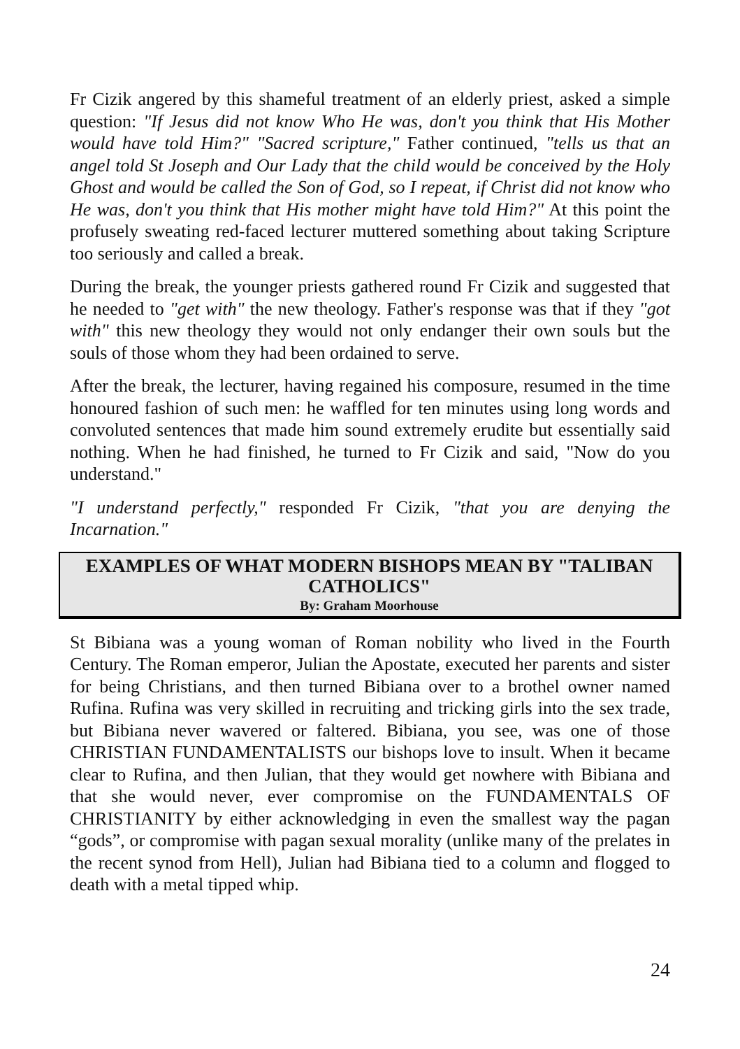Fr Cizik angered by this shameful treatment of an elderly priest, asked a simple question: "If Jesus did not know Who He was, don't you think that His Mother would have told Him?" "Sacred scripture," Father continued, "tells us that an angel told St Joseph and Our Lady that the child would be conceived by the Holy Ghost and would be called the Son of God, so I repeat, if Christ did not know who He was, don't you think that His mother might have told Him?" At this point the profusely sweating red-faced lecturer muttered something about taking Scripture too seriously and called a break.
During the break, the younger priests gathered round Fr Cizik and suggested that he needed to "get with" the new theology. Father's response was that if they "got with" this new theology they would not only endanger their own souls but the souls of those whom they had been ordained to serve.
After the break, the lecturer, having regained his composure, resumed in the time honoured fashion of such men: he waffled for ten minutes using long words and convoluted sentences that made him sound extremely erudite but essentially said nothing. When he had finished, he turned to Fr Cizik and said, "Now do you understand."
"I understand perfectly," responded Fr Cizik, "that you are denying the Incarnation."
EXAMPLES OF WHAT MODERN BISHOPS MEAN BY "TALIBAN CATHOLICS"
By: Graham Moorhouse
St Bibiana was a young woman of Roman nobility who lived in the Fourth Century. The Roman emperor, Julian the Apostate, executed her parents and sister for being Christians, and then turned Bibiana over to a brothel owner named Rufina. Rufina was very skilled in recruiting and tricking girls into the sex trade, but Bibiana never wavered or faltered. Bibiana, you see, was one of those CHRISTIAN FUNDAMENTALISTS our bishops love to insult. When it became clear to Rufina, and then Julian, that they would get nowhere with Bibiana and that she would never, ever compromise on the FUNDAMENTALS OF CHRISTIANITY by either acknowledging in even the smallest way the pagan “gods”, or compromise with pagan sexual morality (unlike many of the prelates in the recent synod from Hell), Julian had Bibiana tied to a column and flogged to death with a metal tipped whip.
24